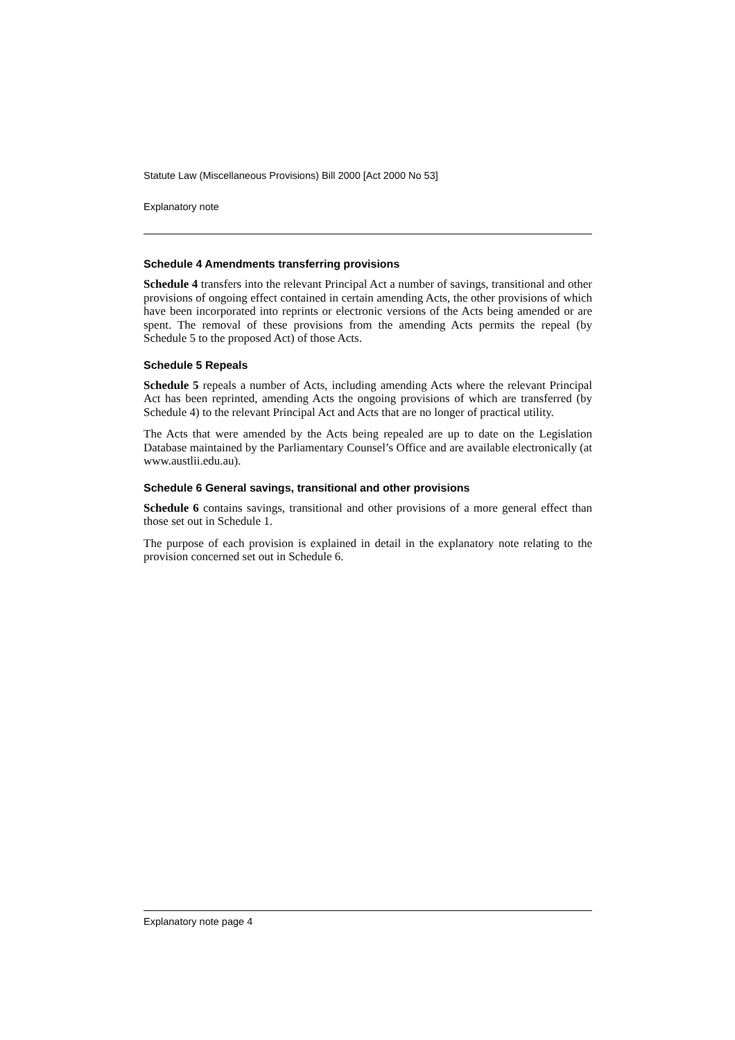Statute Law (Miscellaneous Provisions) Bill 2000 [Act 2000 No 53]
Explanatory note
Schedule 4 Amendments transferring provisions
Schedule 4 transfers into the relevant Principal Act a number of savings, transitional and other provisions of ongoing effect contained in certain amending Acts, the other provisions of which have been incorporated into reprints or electronic versions of the Acts being amended or are spent. The removal of these provisions from the amending Acts permits the repeal (by Schedule 5 to the proposed Act) of those Acts.
Schedule 5 Repeals
Schedule 5 repeals a number of Acts, including amending Acts where the relevant Principal Act has been reprinted, amending Acts the ongoing provisions of which are transferred (by Schedule 4) to the relevant Principal Act and Acts that are no longer of practical utility.
The Acts that were amended by the Acts being repealed are up to date on the Legislation Database maintained by the Parliamentary Counsel’s Office and are available electronically (at www.austlii.edu.au).
Schedule 6 General savings, transitional and other provisions
Schedule 6 contains savings, transitional and other provisions of a more general effect than those set out in Schedule 1.
The purpose of each provision is explained in detail in the explanatory note relating to the provision concerned set out in Schedule 6.
Explanatory note page 4